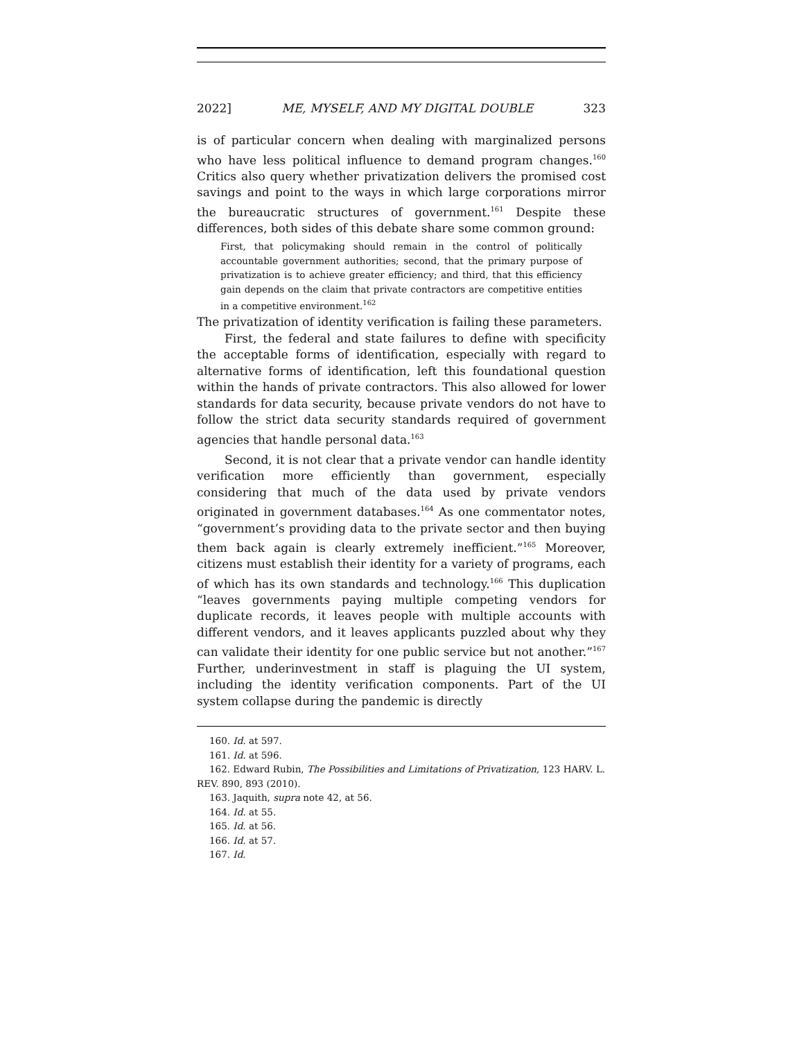2022] ME, MYSELF, AND MY DIGITAL DOUBLE 323
is of particular concern when dealing with marginalized persons who have less political influence to demand program changes.<sup>160</sup> Critics also query whether privatization delivers the promised cost savings and point to the ways in which large corporations mirror the bureaucratic structures of government.<sup>161</sup> Despite these differences, both sides of this debate share some common ground:
First, that policymaking should remain in the control of politically accountable government authorities; second, that the primary purpose of privatization is to achieve greater efficiency; and third, that this efficiency gain depends on the claim that private contractors are competitive entities in a competitive environment.<sup>162</sup>
The privatization of identity verification is failing these parameters.
First, the federal and state failures to define with specificity the acceptable forms of identification, especially with regard to alternative forms of identification, left this foundational question within the hands of private contractors. This also allowed for lower standards for data security, because private vendors do not have to follow the strict data security standards required of government agencies that handle personal data.<sup>163</sup>
Second, it is not clear that a private vendor can handle identity verification more efficiently than government, especially considering that much of the data used by private vendors originated in government databases.<sup>164</sup> As one commentator notes, “government’s providing data to the private sector and then buying them back again is clearly extremely inefficient.”<sup>165</sup> Moreover, citizens must establish their identity for a variety of programs, each of which has its own standards and technology.<sup>166</sup> This duplication “leaves governments paying multiple competing vendors for duplicate records, it leaves people with multiple accounts with different vendors, and it leaves applicants puzzled about why they can validate their identity for one public service but not another.”<sup>167</sup> Further, underinvestment in staff is plaguing the UI system, including the identity verification components. Part of the UI system collapse during the pandemic is directly
160. Id. at 597.
161. Id. at 596.
162. Edward Rubin, The Possibilities and Limitations of Privatization, 123 HARV. L. REV. 890, 893 (2010).
163. Jaquith, supra note 42, at 56.
164. Id. at 55.
165. Id. at 56.
166. Id. at 57.
167. Id.